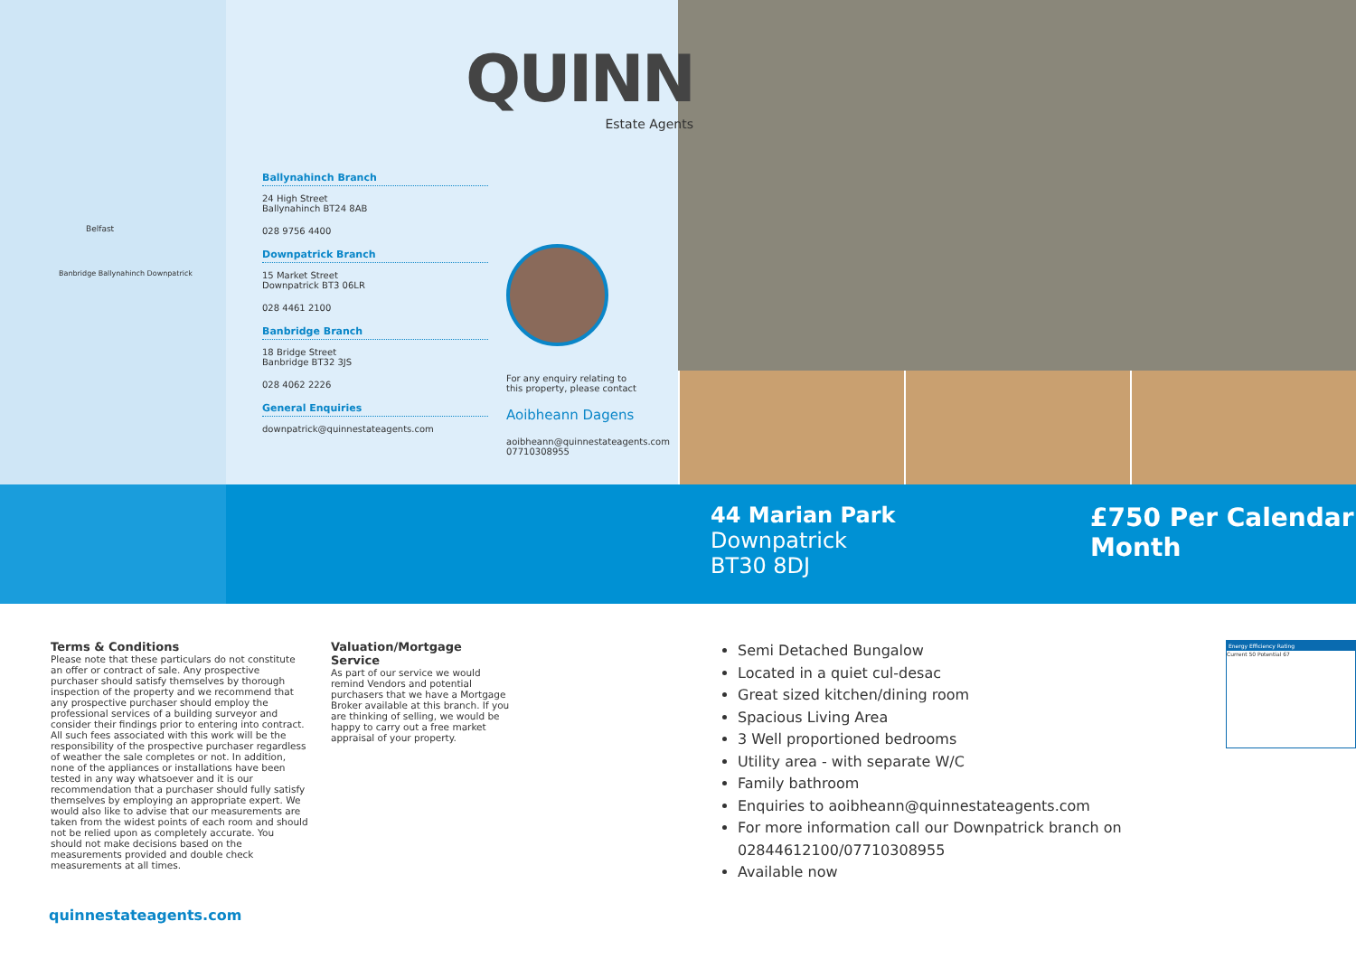Belfast
Banbridge Ballynahinch Downpatrick
QUINN
Estate Agents
Ballynahinch Branch
24 High Street
Ballynahinch BT24 8AB
028 9756 4400
Downpatrick Branch
15 Market Street
Downpatrick BT3 06LR
028 4461 2100
Banbridge Branch
18 Bridge Street
Banbridge BT32 3JS
028 4062 2226
General Enquiries
downpatrick@quinnestateagents.com
For any enquiry relating to
this property, please contact
Aoibheann Dagens
aoibheann@quinnestateagents.com
07710308955
44 Marian Park
Downpatrick
BT30 8DJ
£750 Per Calendar
Month
Terms & Conditions
Please note that these particulars do not constitute an offer or contract of sale. Any prospective purchaser should satisfy themselves by thorough inspection of the property and we recommend that any prospective purchaser should employ the professional services of a building surveyor and consider their findings prior to entering into contract. All such fees associated with this work will be the responsibility of the prospective purchaser regardless of weather the sale completes or not. In addition, none of the appliances or installations have been tested in any way whatsoever and it is our recommendation that a purchaser should fully satisfy themselves by employing an appropriate expert. We would also like to advise that our measurements are taken from the widest points of each room and should not be relied upon as completely accurate. You should not make decisions based on the measurements provided and double check measurements at all times.
Valuation/Mortgage Service
As part of our service we would remind Vendors and potential purchasers that we have a Mortgage Broker available at this branch. If you are thinking of selling, we would be happy to carry out a free market appraisal of your property.
Semi Detached Bungalow
Located in a quiet cul-desac
Great sized kitchen/dining room
Spacious Living Area
3 Well proportioned bedrooms
Utility area - with separate W/C
Family bathroom
Enquiries to aoibheann@quinnestateagents.com
For more information call our Downpatrick branch on 02844612100/07710308955
Available now
Energy Efficiency Rating
Current 50 Potential 67
quinnestateagents.com